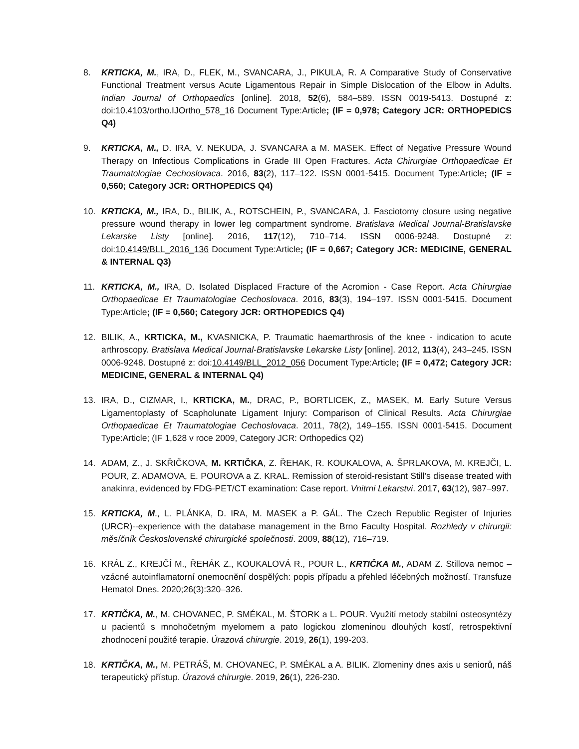8. KRTICKA, M., IRA, D., FLEK, M., SVANCARA, J., PIKULA, R. A Comparative Study of Conservative Functional Treatment versus Acute Ligamentous Repair in Simple Dislocation of the Elbow in Adults. Indian Journal of Orthopaedics [online]. 2018, 52(6), 584–589. ISSN 0019-5413. Dostupné z: doi:10.4103/ortho.IJOrtho_578_16 Document Type:Article; (IF = 0,978; Category JCR: ORTHOPEDICS Q4)
9. KRTICKA, M., D. IRA, V. NEKUDA, J. SVANCARA a M. MASEK. Effect of Negative Pressure Wound Therapy on Infectious Complications in Grade III Open Fractures. Acta Chirurgiae Orthopaedicae Et Traumatologiae Cechoslovaca. 2016, 83(2), 117–122. ISSN 0001-5415. Document Type:Article; (IF = 0,560; Category JCR: ORTHOPEDICS Q4)
10. KRTICKA, M., IRA, D., BILIK, A., ROTSCHEIN, P., SVANCARA, J. Fasciotomy closure using negative pressure wound therapy in lower leg compartment syndrome. Bratislava Medical Journal-Bratislavske Lekarske Listy [online]. 2016, 117(12), 710–714. ISSN 0006-9248. Dostupné z: doi:10.4149/BLL_2016_136 Document Type:Article; (IF = 0,667; Category JCR: MEDICINE, GENERAL & INTERNAL Q3)
11. KRTICKA, M., IRA, D. Isolated Displaced Fracture of the Acromion - Case Report. Acta Chirurgiae Orthopaedicae Et Traumatologiae Cechoslovaca. 2016, 83(3), 194–197. ISSN 0001-5415. Document Type:Article; (IF = 0,560; Category JCR: ORTHOPEDICS Q4)
12. BILIK, A., KRTICKA, M., KVASNICKA, P. Traumatic haemarthrosis of the knee - indication to acute arthroscopy. Bratislava Medical Journal-Bratislavske Lekarske Listy [online]. 2012, 113(4), 243–245. ISSN 0006-9248. Dostupné z: doi:10.4149/BLL_2012_056 Document Type:Article; (IF = 0,472; Category JCR: MEDICINE, GENERAL & INTERNAL Q4)
13. IRA, D., CIZMAR, I., KRTICKA, M., DRAC, P., BORTLICEK, Z., MASEK, M. Early Suture Versus Ligamentoplasty of Scapholunate Ligament Injury: Comparison of Clinical Results. Acta Chirurgiae Orthopaedicae Et Traumatologiae Cechoslovaca. 2011, 78(2), 149–155. ISSN 0001-5415. Document Type:Article; (IF 1,628 v roce 2009, Category JCR: Orthopedics Q2)
14. ADAM, Z., J. SKŘIČKOVA, M. KRTIČKA, Z. ŘEHAK, R. KOUKALOVA, A. ŠPRLAKOVA, M. KREJČI, L. POUR, Z. ADAMOVA, E. POUROVA a Z. KRAL. Remission of steroid-resistant Still’s disease treated with anakinra, evidenced by FDG-PET/CT examination: Case report. Vnitrni Lekarstvi. 2017, 63(12), 987–997.
15. KRTICKA, M., L. PLÁNKA, D. IRA, M. MASEK a P. GÁL. The Czech Republic Register of Injuries (URCR)--experience with the database management in the Brno Faculty Hospital. Rozhledy v chirurgii: měsíčník Československé chirurgické společnosti. 2009, 88(12), 716–719.
16. KRÁL Z., KREJČÍ M., ŘEHÁK Z., KOUKALOVÁ R., POUR L., KRTIČKA M., ADAM Z. Stillova nemoc – vzácné autoinflamatorní onemocnění dospělých: popis případu a přehled léčebných možností. Transfuze Hematol Dnes. 2020;26(3):320–326.
17. KRTIČKA, M., M. CHOVANEC, P. SMÉKAL, M. ŠTORK a L. POUR. Využití metody stabilní osteosyntézy u pacientů s mnohočetným myelomem a pato logickou zlomeninou dlouhých kostí, retrospektivní zhodnocení použité terapie. Úrazová chirurgie. 2019, 26(1), 199-203.
18. KRTIČKA, M., M. PETRÁŠ, M. CHOVANEC, P. SMÉKAL a A. BILIK. Zlomeniny dnes axis u seniorů, náš terapeutický přístup. Úrazová chirurgie. 2019, 26(1), 226-230.